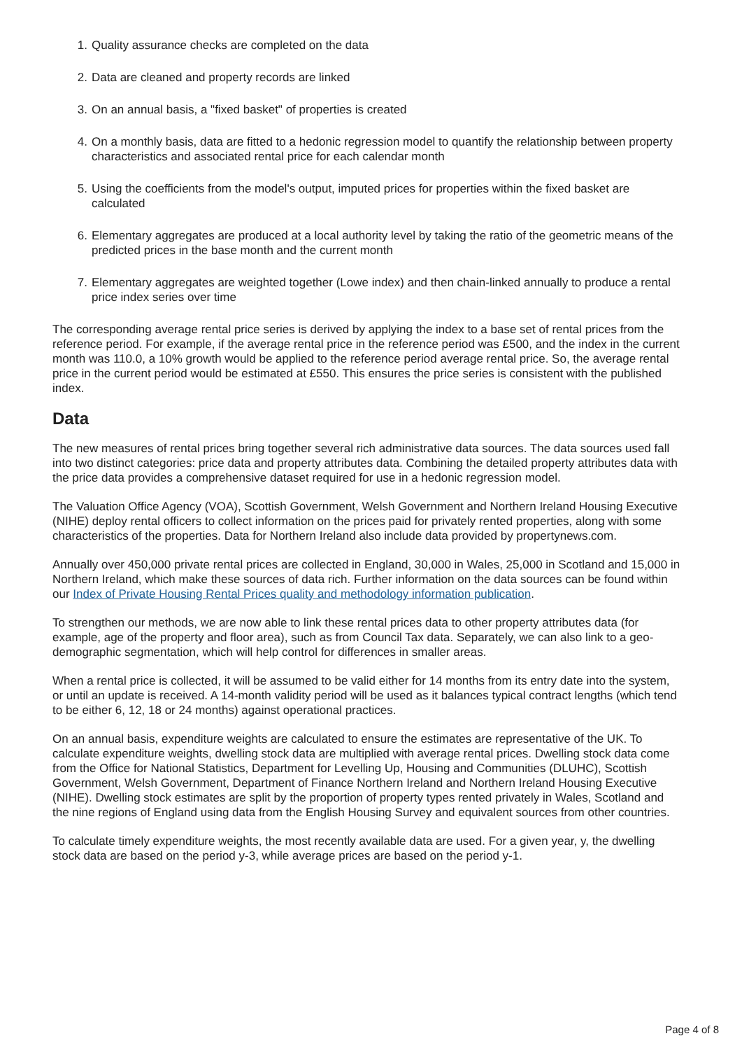1. Quality assurance checks are completed on the data
2. Data are cleaned and property records are linked
3. On an annual basis, a "fixed basket" of properties is created
4. On a monthly basis, data are fitted to a hedonic regression model to quantify the relationship between property characteristics and associated rental price for each calendar month
5. Using the coefficients from the model's output, imputed prices for properties within the fixed basket are calculated
6. Elementary aggregates are produced at a local authority level by taking the ratio of the geometric means of the predicted prices in the base month and the current month
7. Elementary aggregates are weighted together (Lowe index) and then chain-linked annually to produce a rental price index series over time
The corresponding average rental price series is derived by applying the index to a base set of rental prices from the reference period. For example, if the average rental price in the reference period was £500, and the index in the current month was 110.0, a 10% growth would be applied to the reference period average rental price. So, the average rental price in the current period would be estimated at £550. This ensures the price series is consistent with the published index.
Data
The new measures of rental prices bring together several rich administrative data sources. The data sources used fall into two distinct categories: price data and property attributes data. Combining the detailed property attributes data with the price data provides a comprehensive dataset required for use in a hedonic regression model.
The Valuation Office Agency (VOA), Scottish Government, Welsh Government and Northern Ireland Housing Executive (NIHE) deploy rental officers to collect information on the prices paid for privately rented properties, along with some characteristics of the properties. Data for Northern Ireland also include data provided by propertynews.com.
Annually over 450,000 private rental prices are collected in England, 30,000 in Wales, 25,000 in Scotland and 15,000 in Northern Ireland, which make these sources of data rich. Further information on the data sources can be found within our Index of Private Housing Rental Prices quality and methodology information publication.
To strengthen our methods, we are now able to link these rental prices data to other property attributes data (for example, age of the property and floor area), such as from Council Tax data. Separately, we can also link to a geo-demographic segmentation, which will help control for differences in smaller areas.
When a rental price is collected, it will be assumed to be valid either for 14 months from its entry date into the system, or until an update is received. A 14-month validity period will be used as it balances typical contract lengths (which tend to be either 6, 12, 18 or 24 months) against operational practices.
On an annual basis, expenditure weights are calculated to ensure the estimates are representative of the UK. To calculate expenditure weights, dwelling stock data are multiplied with average rental prices. Dwelling stock data come from the Office for National Statistics, Department for Levelling Up, Housing and Communities (DLUHC), Scottish Government, Welsh Government, Department of Finance Northern Ireland and Northern Ireland Housing Executive (NIHE). Dwelling stock estimates are split by the proportion of property types rented privately in Wales, Scotland and the nine regions of England using data from the English Housing Survey and equivalent sources from other countries.
To calculate timely expenditure weights, the most recently available data are used. For a given year, y, the dwelling stock data are based on the period y-3, while average prices are based on the period y-1.
Page 4 of 8